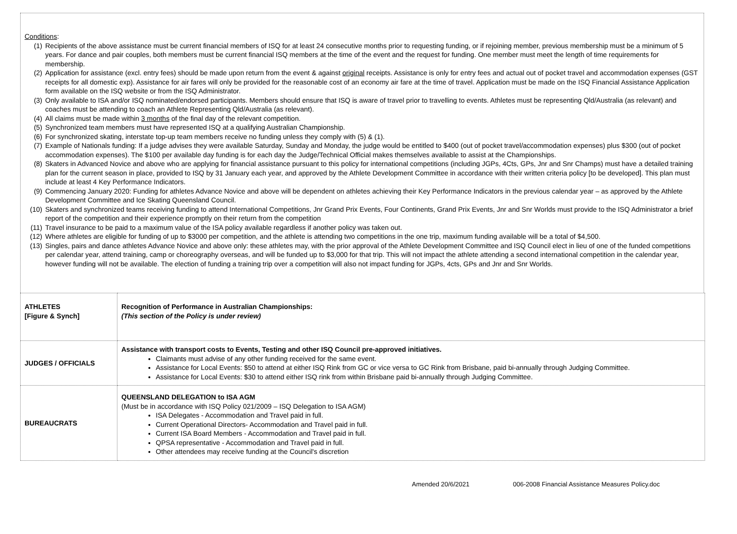Conditions:
(1) Recipients of the above assistance must be current financial members of ISQ for at least 24 consecutive months prior to requesting funding, or if rejoining member, previous membership must be a minimum of 5 years. For dance and pair couples, both members must be current financial ISQ members at the time of the event and the request for funding. One member must meet the length of time requirements for membership.
(2) Application for assistance (excl. entry fees) should be made upon return from the event & against original receipts. Assistance is only for entry fees and actual out of pocket travel and accommodation expenses (GST receipts for all domestic exp). Assistance for air fares will only be provided for the reasonable cost of an economy air fare at the time of travel. Application must be made on the ISQ Financial Assistance Application form available on the ISQ website or from the ISQ Administrator.
(3) Only available to ISA and/or ISQ nominated/endorsed participants. Members should ensure that ISQ is aware of travel prior to travelling to events. Athletes must be representing Qld/Australia (as relevant) and coaches must be attending to coach an Athlete Representing Qld/Australia (as relevant).
(4) All claims must be made within 3 months of the final day of the relevant competition.
(5) Synchronized team members must have represented ISQ at a qualifying Australian Championship.
(6) For synchronized skating, interstate top-up team members receive no funding unless they comply with (5) & (1).
(7) Example of Nationals funding: If a judge advises they were available Saturday, Sunday and Monday, the judge would be entitled to $400 (out of pocket travel/accommodation expenses) plus $300 (out of pocket accommodation expenses). The $100 per available day funding is for each day the Judge/Technical Official makes themselves available to assist at the Championships.
(8) Skaters in Advanced Novice and above who are applying for financial assistance pursuant to this policy for international competitions (including JGPs, 4Cts, GPs, Jnr and Snr Champs) must have a detailed training plan for the current season in place, provided to ISQ by 31 January each year, and approved by the Athlete Development Committee in accordance with their written criteria policy [to be developed]. This plan must include at least 4 Key Performance Indicators.
(9) Commencing January 2020: Funding for athletes Advance Novice and above will be dependent on athletes achieving their Key Performance Indicators in the previous calendar year – as approved by the Athlete Development Committee and Ice Skating Queensland Council.
(10) Skaters and synchronized teams receiving funding to attend International Competitions, Jnr Grand Prix Events, Four Continents, Grand Prix Events, Jnr and Snr Worlds must provide to the ISQ Administrator a brief report of the competition and their experience promptly on their return from the competition
(11) Travel insurance to be paid to a maximum value of the ISA policy available regardless if another policy was taken out.
(12) Where athletes are eligible for funding of up to $3000 per competition, and the athlete is attending two competitions in the one trip, maximum funding available will be a total of $4,500.
(13) Singles, pairs and dance athletes Advance Novice and above only: these athletes may, with the prior approval of the Athlete Development Committee and ISQ Council elect in lieu of one of the funded competitions per calendar year, attend training, camp or choreography overseas, and will be funded up to $3,000 for that trip. This will not impact the athlete attending a second international competition in the calendar year, however funding will not be available. The election of funding a training trip over a competition will also not impact funding for JGPs, 4cts, GPs and Jnr and Snr Worlds.
| ATHLETES [Figure & Synch] | Recognition of Performance in Australian Championships: (This section of the Policy is under review) |
| JUDGES / OFFICIALS | Assistance with transport costs to Events, Testing and other ISQ Council pre-approved initiatives. Claimants must advise of any other funding received for the same event. Assistance for Local Events: $50 to attend at either ISQ Rink from GC or vice versa to GC Rink from Brisbane, paid bi-annually through Judging Committee. Assistance for Local Events: $30 to attend either ISQ rink from within Brisbane paid bi-annually through Judging Committee. |
| BUREAUCRATS | QUEENSLAND DELEGATION to ISA AGM (Must be in accordance with ISQ Policy 021/2009 – ISQ Delegation to ISA AGM) ISA Delegates - Accommodation and Travel paid in full. Current Operational Directors- Accommodation and Travel paid in full. Current ISA Board Members - Accommodation and Travel paid in full. QPSA representative - Accommodation and Travel paid in full. Other attendees may receive funding at the Council's discretion |
Amended 20/6/2021 006-2008 Financial Assistance Measures Policy.doc